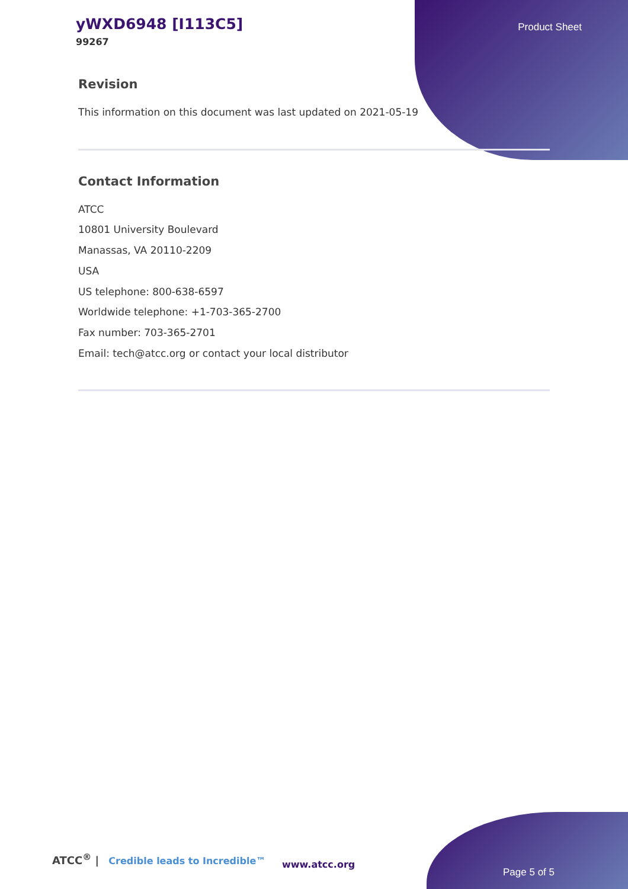yWXD6948 [I113C5]
99267
Product Sheet
Revision
This information on this document was last updated on 2021-05-19
Contact Information
ATCC
10801 University Boulevard
Manassas, VA 20110-2209
USA
US telephone: 800-638-6597
Worldwide telephone: +1-703-365-2700
Fax number: 703-365-2701
Email: tech@atcc.org or contact your local distributor
ATCC<sup>®</sup> | Credible leads to Incredible™
www.atcc.org
Page 5 of 5